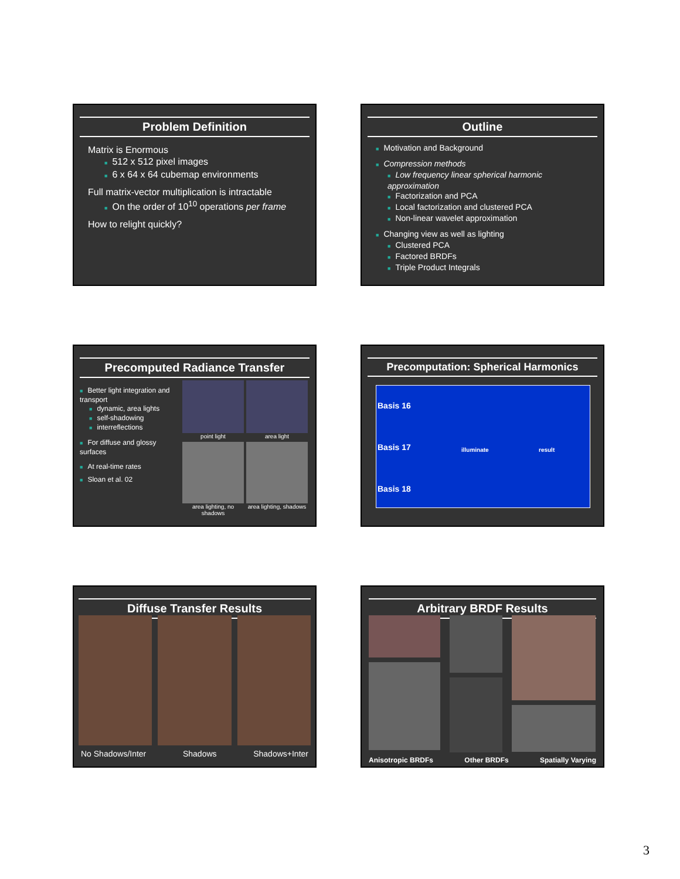Problem Definition
Matrix is Enormous
■ 512 x 512 pixel images
■ 6 x 64 x 64 cubemap environments
Full matrix-vector multiplication is intractable
■ On the order of 10<sup>10</sup> operations per frame
How to relight quickly?
Outline
■ Motivation and Background
■ Compression methods
■ Low frequency linear spherical harmonic approximation
■ Factorization and PCA
■ Local factorization and clustered PCA
■ Non-linear wavelet approximation
■ Changing view as well as lighting
■ Clustered PCA
■ Factored BRDFs
■ Triple Product Integrals
Precomputed Radiance Transfer
■ Better light integration and transport
■ dynamic, area lights
■ self-shadowing
■ interreflections
■ For diffuse and glossy surfaces
■ At real-time rates
■ Sloan et al. 02
point light
area light
area lighting, no shadows
area lighting, shadows
Precomputation: Spherical Harmonics
Basis 16
Basis 17
Basis 18
illuminate result
Diffuse Transfer Results
No Shadows/Inter Shadows Shadows+Inter
Arbitrary BRDF Results
Anisotropic BRDFs Other BRDFs Spatially Varying
3